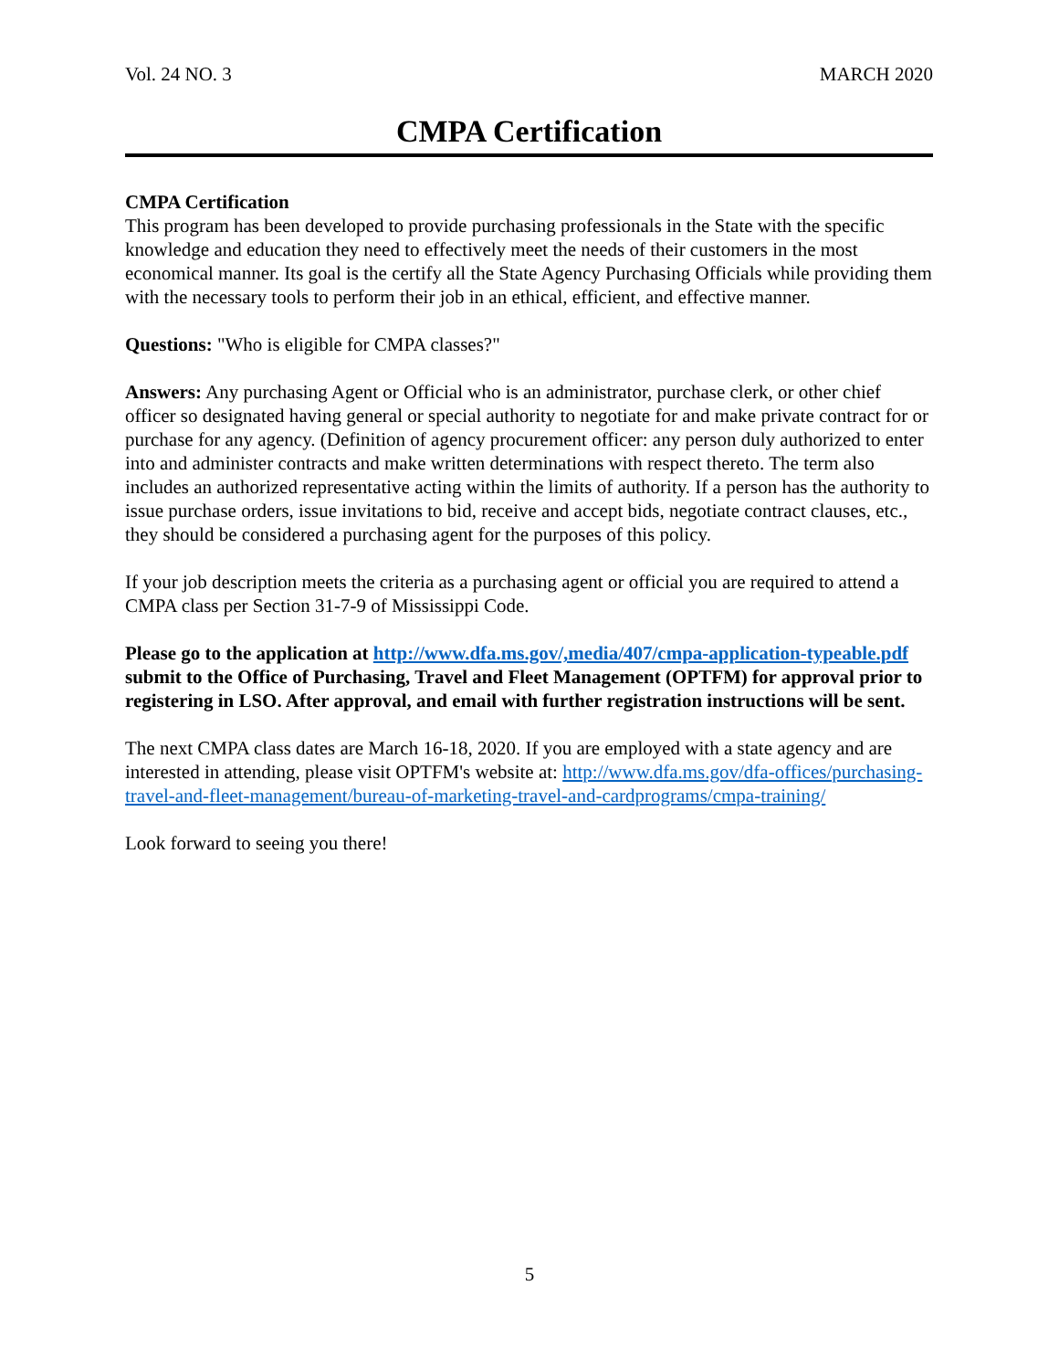Vol. 24 NO. 3 MARCH 2020
CMPA Certification
CMPA Certification
This program has been developed to provide purchasing professionals in the State with the specific knowledge and education they need to effectively meet the needs of their customers in the most economical manner. Its goal is the certify all the State Agency Purchasing Officials while providing them with the necessary tools to perform their job in an ethical, efficient, and effective manner.
Questions: "Who is eligible for CMPA classes?"
Answers: Any purchasing Agent or Official who is an administrator, purchase clerk, or other chief officer so designated having general or special authority to negotiate for and make private contract for or purchase for any agency. (Definition of agency procurement officer: any person duly authorized to enter into and administer contracts and make written determinations with respect thereto. The term also includes an authorized representative acting within the limits of authority. If a person has the authority to issue purchase orders, issue invitations to bid, receive and accept bids, negotiate contract clauses, etc., they should be considered a purchasing agent for the purposes of this policy.
If your job description meets the criteria as a purchasing agent or official you are required to attend a CMPA class per Section 31-7-9 of Mississippi Code.
Please go to the application at http://www.dfa.ms.gov/,media/407/cmpa-application-typeable.pdf submit to the Office of Purchasing, Travel and Fleet Management (OPTFM) for approval prior to registering in LSO. After approval, and email with further registration instructions will be sent.
The next CMPA class dates are March 16-18, 2020. If you are employed with a state agency and are interested in attending, please visit OPTFM's website at: http://www.dfa.ms.gov/dfa-offices/purchasing-travel-and-fleet-management/bureau-of-marketing-travel-and-cardprograms/cmpa-training/
Look forward to seeing you there!
5